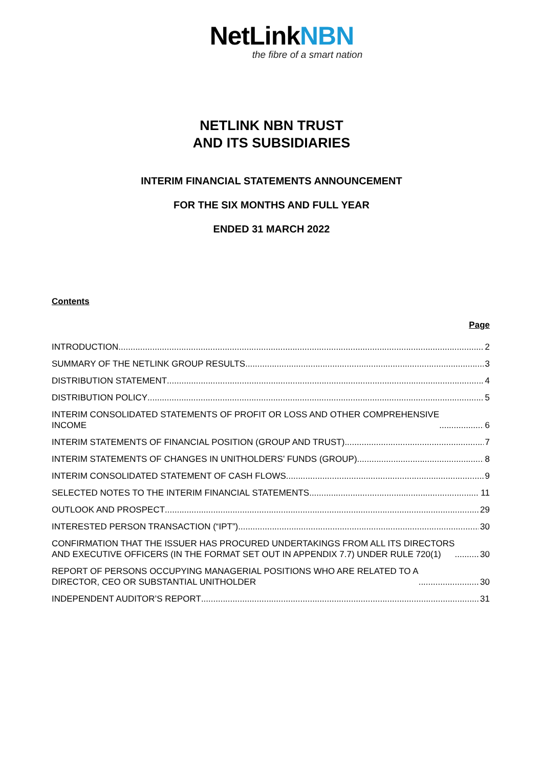NetLinkNBN
the fibre of a smart nation
NETLINK NBN TRUST
AND ITS SUBSIDIARIES
INTERIM FINANCIAL STATEMENTS ANNOUNCEMENT
FOR THE SIX MONTHS AND FULL YEAR
ENDED 31 MARCH 2022
Contents
Page
INTRODUCTION 2
SUMMARY OF THE NETLINK GROUP RESULTS 3
DISTRIBUTION STATEMENT 4
DISTRIBUTION POLICY 5
INTERIM CONSOLIDATED STATEMENTS OF PROFIT OR LOSS AND OTHER COMPREHENSIVE
INCOME 6
INTERIM STATEMENTS OF FINANCIAL POSITION (GROUP AND TRUST) 7
INTERIM STATEMENTS OF CHANGES IN UNITHOLDERS’ FUNDS (GROUP) 8
INTERIM CONSOLIDATED STATEMENT OF CASH FLOWS 9
SELECTED NOTES TO THE INTERIM FINANCIAL STATEMENTS 11
OUTLOOK AND PROSPECT 29
INTERESTED PERSON TRANSACTION (“IPT”) 30
CONFIRMATION THAT THE ISSUER HAS PROCURED UNDERTAKINGS FROM ALL ITS DIRECTORS
AND EXECUTIVE OFFICERS (IN THE FORMAT SET OUT IN APPENDIX 7.7) UNDER RULE 720(1) 30
REPORT OF PERSONS OCCUPYING MANAGERIAL POSITIONS WHO ARE RELATED TO A
DIRECTOR, CEO OR SUBSTANTIAL UNITHOLDER 30
INDEPENDENT AUDITOR’S REPORT 31